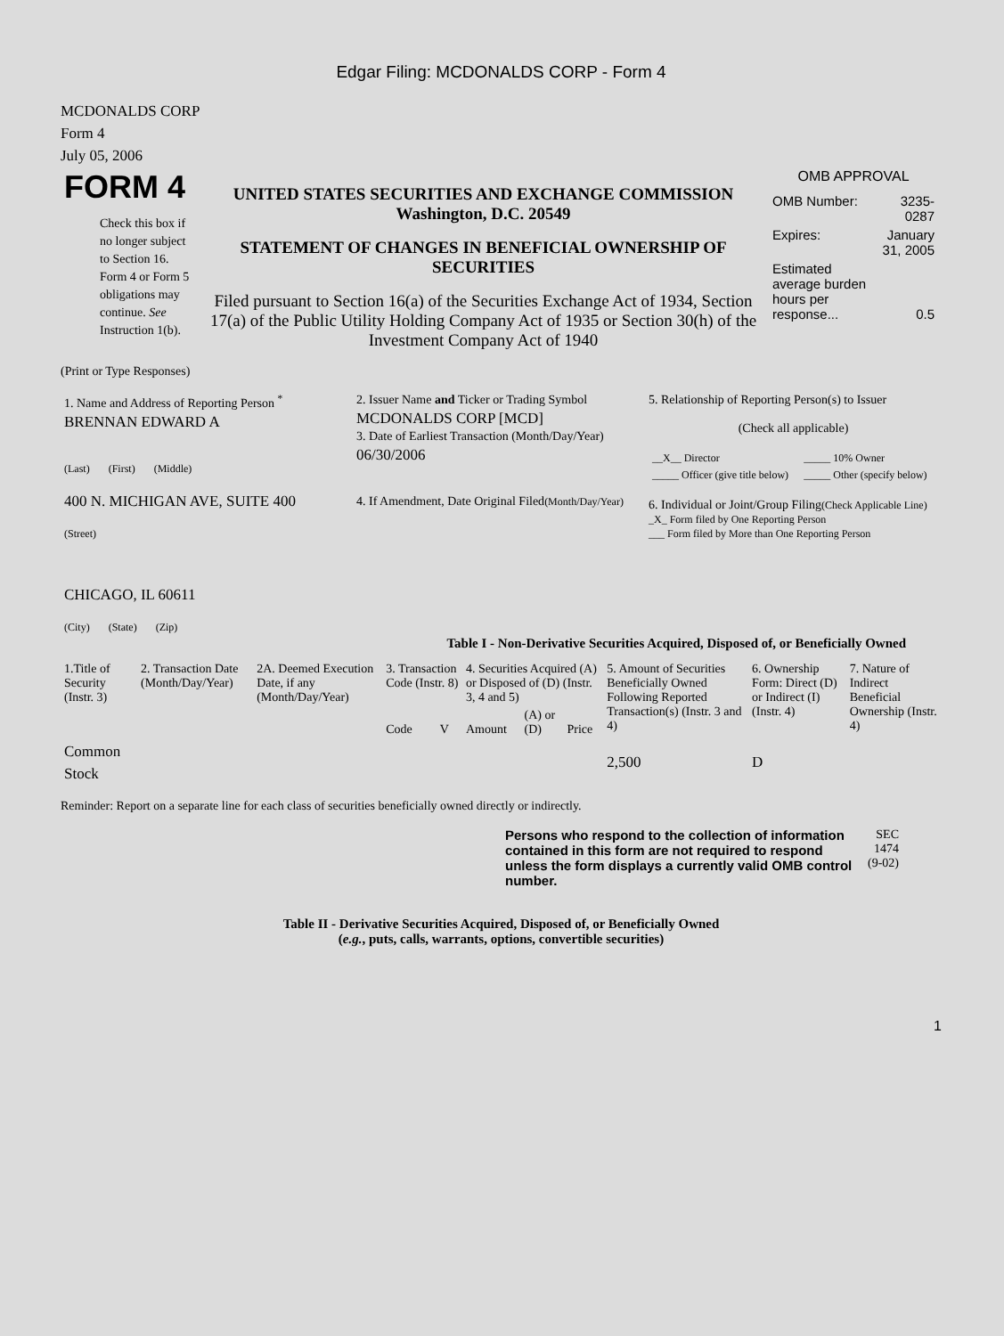Edgar Filing: MCDONALDS CORP - Form 4
MCDONALDS CORP
Form 4
July 05, 2006
| FORM 4 Check this box if no longer subject to Section 16. Form 4 or Form 5 obligations may continue. See Instruction 1(b). | UNITED STATES SECURITIES AND EXCHANGE COMMISSION Washington, D.C. 20549 STATEMENT OF CHANGES IN BENEFICIAL OWNERSHIP OF SECURITIES Filed pursuant to Section 16(a) of the Securities Exchange Act of 1934, Section 17(a) of the Public Utility Holding Company Act of 1935 or Section 30(h) of the Investment Company Act of 1940 | OMB APPROVAL / OMB Number: / 3235-0287 / / Expires: / January 31, 2005 / / Estimated average burden hours per response... / 0.5 / |
(Print or Type Responses)
| 1. Name and Address of Reporting Person <sup>*</sup> BRENNAN EDWARD A (Last) (First) (Middle) 400 N. MICHIGAN AVE, SUITE 400 (Street) CHICAGO, IL 60611 (City) (State) (Zip) | 2. Issuer Name and Ticker or Trading Symbol MCDONALDS CORP [MCD] 3. Date of Earliest Transaction (Month/Day/Year) 06/30/2006 4. If Amendment, Date Original Filed (Month/Day/Year) | 5. Relationship of Reporting Person(s) to Issuer (Check all applicable) / __X__ Director / _____ 10% Owner / / _____ Officer (give title below) / _____ Other (specify below) / 6. Individual or Joint/Group Filing (Check Applicable Line) _X_ Form filed by One Reporting Person ___ Form filed by More than One Reporting Person |
Table I - Non-Derivative Securities Acquired, Disposed of, or Beneficially Owned
| 1.Title of Security (Instr. 3) | 2. Transaction Date (Month/Day/Year) | 2A. Deemed Execution Date, if any (Month/Day/Year) | 3. Transaction Code (Instr. 8) | | 4. Securities Acquired (A) or Disposed of (D) (Instr. 3, 4 and 5) | | | 5. Amount of Securities Beneficially Owned Following Reported Transaction(s) (Instr. 3 and 4) | 6. Ownership Form: Direct (D) or Indirect (I) (Instr. 4) | 7. Nature of Indirect Beneficial Ownership (Instr. 4) |
| --- | --- | --- | --- | --- | --- | --- | --- | --- | --- | --- |
| | | | Code | V | Amount | (A) or (D) | Price | | | |
| Common Stock | | | | | | | | 2,500 | D | |
Reminder: Report on a separate line for each class of securities beneficially owned directly or indirectly.
| Persons who respond to the collection of information contained in this form are not required to respond unless the form displays a currently valid OMB control number. | SEC 1474 (9-02) |
Table II - Derivative Securities Acquired, Disposed of, or Beneficially Owned
(e.g., puts, calls, warrants, options, convertible securities)
1